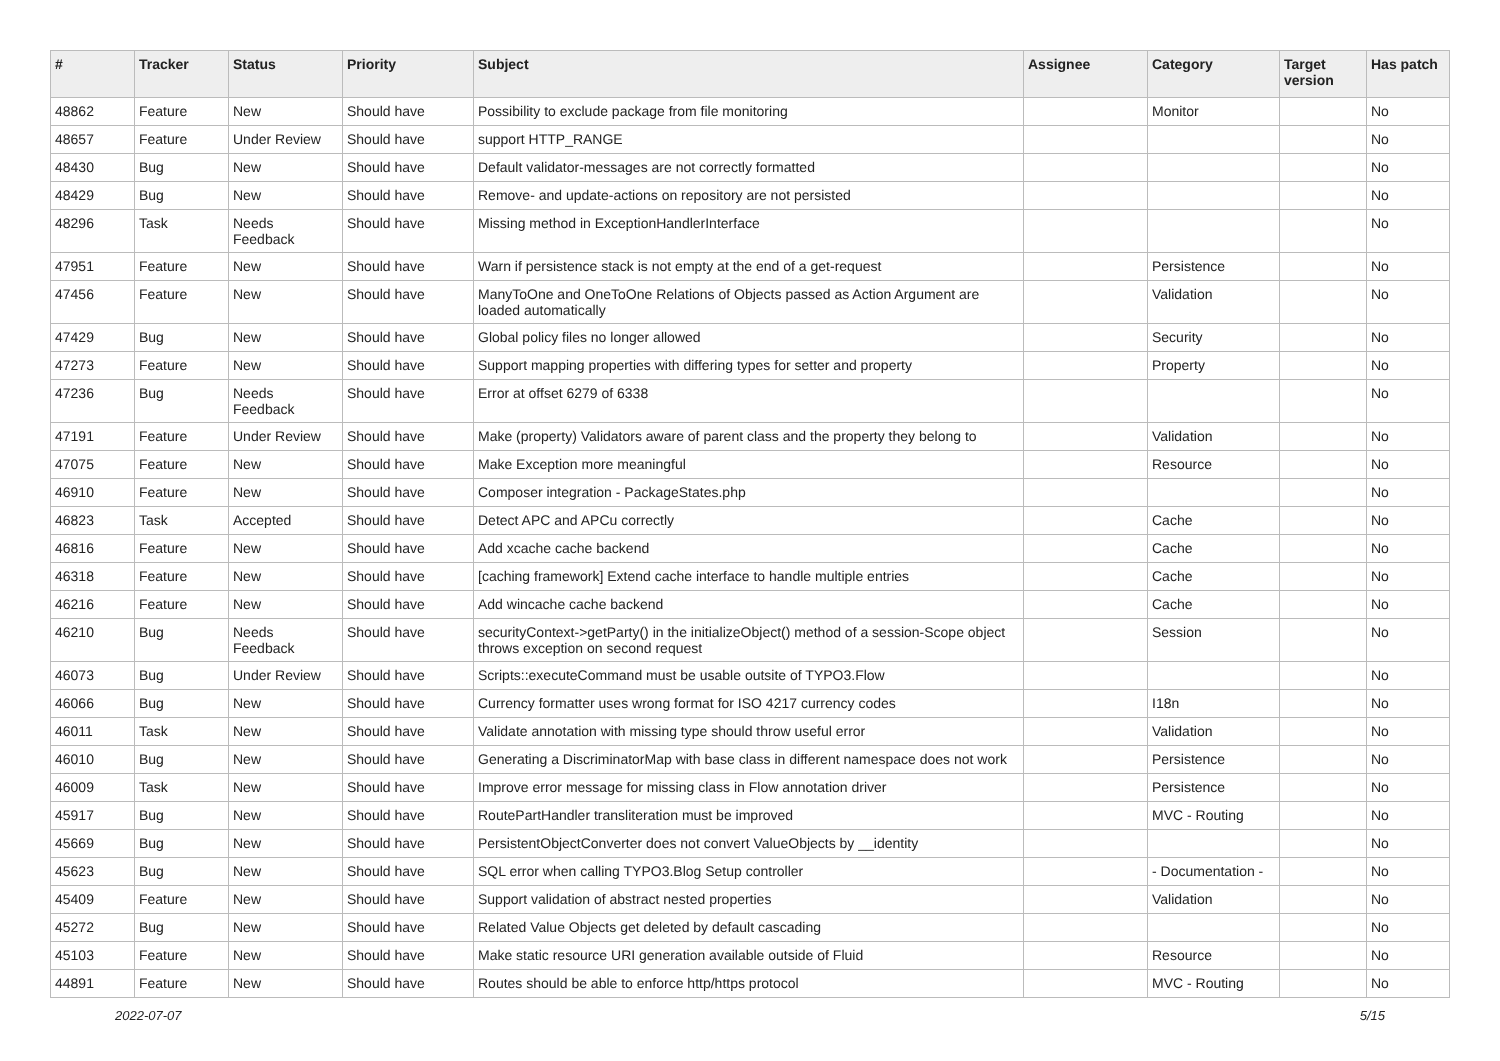| # | Tracker | Status | Priority | Subject | Assignee | Category | Target version | Has patch |
| --- | --- | --- | --- | --- | --- | --- | --- | --- |
| 48862 | Feature | New | Should have | Possibility to exclude package from file monitoring | | Monitor | | No |
| 48657 | Feature | Under Review | Should have | support HTTP_RANGE | | | | No |
| 48430 | Bug | New | Should have | Default validator-messages are not correctly formatted | | | | No |
| 48429 | Bug | New | Should have | Remove- and update-actions on repository are not persisted | | | | No |
| 48296 | Task | Needs Feedback | Should have | Missing method in ExceptionHandlerInterface | | | | No |
| 47951 | Feature | New | Should have | Warn if persistence stack is not empty at the end of a get-request | | Persistence | | No |
| 47456 | Feature | New | Should have | ManyToOne and OneToOne Relations of Objects passed as Action Argument are loaded automatically | | Validation | | No |
| 47429 | Bug | New | Should have | Global policy files no longer allowed | | Security | | No |
| 47273 | Feature | New | Should have | Support mapping properties with differing types for setter and property | | Property | | No |
| 47236 | Bug | Needs Feedback | Should have | Error at offset 6279 of 6338 | | | | No |
| 47191 | Feature | Under Review | Should have | Make (property) Validators aware of parent class and the property they belong to | | Validation | | No |
| 47075 | Feature | New | Should have | Make Exception more meaningful | | Resource | | No |
| 46910 | Feature | New | Should have | Composer integration - PackageStates.php | | | | No |
| 46823 | Task | Accepted | Should have | Detect APC and APCu correctly | | Cache | | No |
| 46816 | Feature | New | Should have | Add xcache cache backend | | Cache | | No |
| 46318 | Feature | New | Should have | [caching framework] Extend cache interface to handle multiple entries | | Cache | | No |
| 46216 | Feature | New | Should have | Add wincache cache backend | | Cache | | No |
| 46210 | Bug | Needs Feedback | Should have | securityContext->getParty() in the initializeObject() method of a session-Scope object throws exception on second request | | Session | | No |
| 46073 | Bug | Under Review | Should have | Scripts::executeCommand must be usable outsite of TYPO3.Flow | | | | No |
| 46066 | Bug | New | Should have | Currency formatter uses wrong format for ISO 4217 currency codes | | I18n | | No |
| 46011 | Task | New | Should have | Validate annotation with missing type should throw useful error | | Validation | | No |
| 46010 | Bug | New | Should have | Generating a DiscriminatorMap with base class in different namespace does not work | | Persistence | | No |
| 46009 | Task | New | Should have | Improve error message for missing class in Flow annotation driver | | Persistence | | No |
| 45917 | Bug | New | Should have | RoutePartHandler transliteration must be improved | | MVC - Routing | | No |
| 45669 | Bug | New | Should have | PersistentObjectConverter does not convert ValueObjects by __identity | | | | No |
| 45623 | Bug | New | Should have | SQL error when calling TYPO3.Blog Setup controller | | - Documentation - | | No |
| 45409 | Feature | New | Should have | Support validation of abstract nested properties | | Validation | | No |
| 45272 | Bug | New | Should have | Related Value Objects get deleted by default cascading | | | | No |
| 45103 | Feature | New | Should have | Make static resource URI generation available outside of Fluid | | Resource | | No |
| 44891 | Feature | New | Should have | Routes should be able to enforce http/https protocol | | MVC - Routing | | No |
2022-07-07 5/15